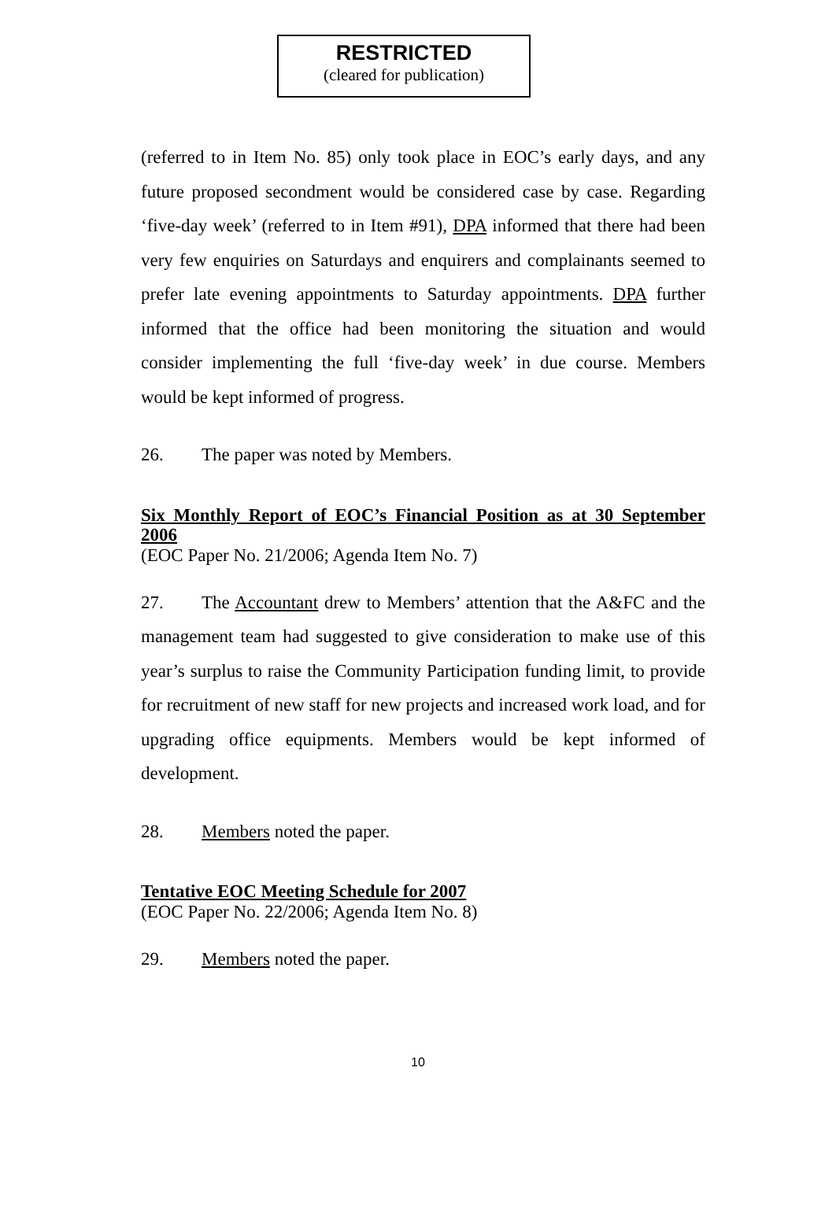RESTRICTED
(cleared for publication)
(referred to in Item No. 85) only took place in EOC’s early days, and any future proposed secondment would be considered case by case. Regarding ‘five-day week’ (referred to in Item #91), DPA informed that there had been very few enquiries on Saturdays and enquirers and complainants seemed to prefer late evening appointments to Saturday appointments. DPA further informed that the office had been monitoring the situation and would consider implementing the full ‘five-day week’ in due course. Members would be kept informed of progress.
26. The paper was noted by Members.
Six Monthly Report of EOC’s Financial Position as at 30 September 2006
(EOC Paper No. 21/2006; Agenda Item No. 7)
27. The Accountant drew to Members’ attention that the A&FC and the management team had suggested to give consideration to make use of this year’s surplus to raise the Community Participation funding limit, to provide for recruitment of new staff for new projects and increased work load, and for upgrading office equipments. Members would be kept informed of development.
28. Members noted the paper.
Tentative EOC Meeting Schedule for 2007
(EOC Paper No. 22/2006; Agenda Item No. 8)
29. Members noted the paper.
10